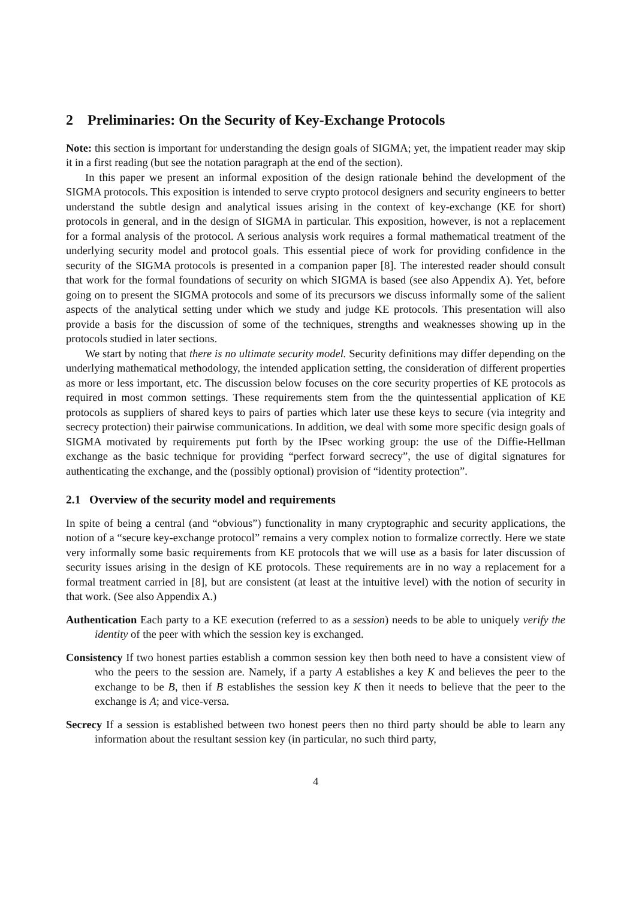2 Preliminaries: On the Security of Key-Exchange Protocols
Note: this section is important for understanding the design goals of SIGMA; yet, the impatient reader may skip it in a first reading (but see the notation paragraph at the end of the section).
In this paper we present an informal exposition of the design rationale behind the development of the SIGMA protocols. This exposition is intended to serve crypto protocol designers and security engineers to better understand the subtle design and analytical issues arising in the context of key-exchange (KE for short) protocols in general, and in the design of SIGMA in particular. This exposition, however, is not a replacement for a formal analysis of the protocol. A serious analysis work requires a formal mathematical treatment of the underlying security model and protocol goals. This essential piece of work for providing confidence in the security of the SIGMA protocols is presented in a companion paper [8]. The interested reader should consult that work for the formal foundations of security on which SIGMA is based (see also Appendix A). Yet, before going on to present the SIGMA protocols and some of its precursors we discuss informally some of the salient aspects of the analytical setting under which we study and judge KE protocols. This presentation will also provide a basis for the discussion of some of the techniques, strengths and weaknesses showing up in the protocols studied in later sections.
We start by noting that there is no ultimate security model. Security definitions may differ depending on the underlying mathematical methodology, the intended application setting, the consideration of different properties as more or less important, etc. The discussion below focuses on the core security properties of KE protocols as required in most common settings. These requirements stem from the the quintessential application of KE protocols as suppliers of shared keys to pairs of parties which later use these keys to secure (via integrity and secrecy protection) their pairwise communications. In addition, we deal with some more specific design goals of SIGMA motivated by requirements put forth by the IPsec working group: the use of the Diffie-Hellman exchange as the basic technique for providing “perfect forward secrecy”, the use of digital signatures for authenticating the exchange, and the (possibly optional) provision of “identity protection”.
2.1 Overview of the security model and requirements
In spite of being a central (and “obvious”) functionality in many cryptographic and security applications, the notion of a “secure key-exchange protocol” remains a very complex notion to formalize correctly. Here we state very informally some basic requirements from KE protocols that we will use as a basis for later discussion of security issues arising in the design of KE protocols. These requirements are in no way a replacement for a formal treatment carried in [8], but are consistent (at least at the intuitive level) with the notion of security in that work. (See also Appendix A.)
Authentication Each party to a KE execution (referred to as a session) needs to be able to uniquely verify the identity of the peer with which the session key is exchanged.
Consistency If two honest parties establish a common session key then both need to have a consistent view of who the peers to the session are. Namely, if a party A establishes a key K and believes the peer to the exchange to be B, then if B establishes the session key K then it needs to believe that the peer to the exchange is A; and vice-versa.
Secrecy If a session is established between two honest peers then no third party should be able to learn any information about the resultant session key (in particular, no such third party,
4